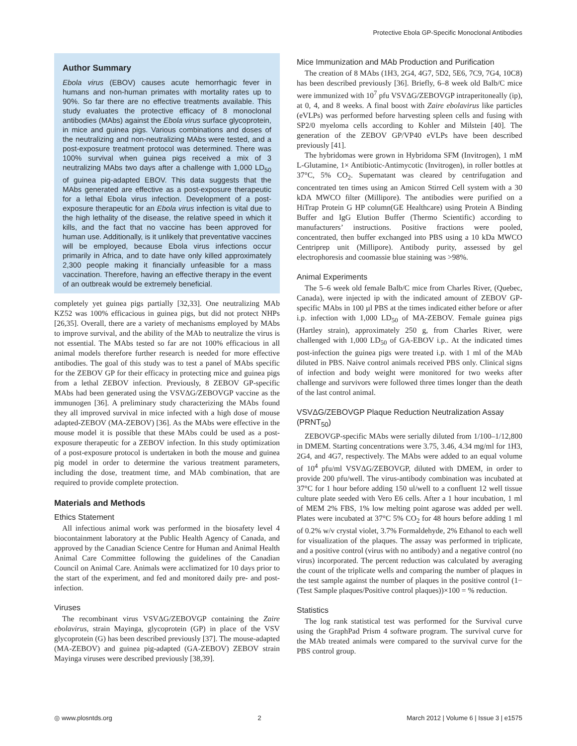Protective Ebola GP-Specific Monoclonal Antibodies
Author Summary
Ebola virus (EBOV) causes acute hemorrhagic fever in humans and non-human primates with mortality rates up to 90%. So far there are no effective treatments available. This study evaluates the protective efficacy of 8 monoclonal antibodies (MAbs) against the Ebola virus surface glycoprotein, in mice and guinea pigs. Various combinations and doses of the neutralizing and non-neutralizing MAbs were tested, and a post-exposure treatment protocol was determined. There was 100% survival when guinea pigs received a mix of 3 neutralizing MAbs two days after a challenge with 1,000 LD<sub>50</sub> of guinea pig-adapted EBOV. This data suggests that the MAbs generated are effective as a post-exposure therapeutic for a lethal Ebola virus infection. Development of a post-exposure therapeutic for an Ebola virus infection is vital due to the high lethality of the disease, the relative speed in which it kills, and the fact that no vaccine has been approved for human use. Additionally, is it unlikely that preventative vaccines will be employed, because Ebola virus infections occur primarily in Africa, and to date have only killed approximately 2,300 people making it financially unfeasible for a mass vaccination. Therefore, having an effective therapy in the event of an outbreak would be extremely beneficial.
completely yet guinea pigs partially [32,33]. One neutralizing MAb KZ52 was 100% efficacious in guinea pigs, but did not protect NHPs [26,35]. Overall, there are a variety of mechanisms employed by MAbs to improve survival, and the ability of the MAb to neutralize the virus is not essential. The MAbs tested so far are not 100% efficacious in all animal models therefore further research is needed for more effective antibodies. The goal of this study was to test a panel of MAbs specific for the ZEBOV GP for their efficacy in protecting mice and guinea pigs from a lethal ZEBOV infection. Previously, 8 ZEBOV GP-specific MAbs had been generated using the VSVΔG/ZEBOVGP vaccine as the immunogen [36]. A preliminary study characterizing the MAbs found they all improved survival in mice infected with a high dose of mouse adapted-ZEBOV (MA-ZEBOV) [36]. As the MAbs were effective in the mouse model it is possible that these MAbs could be used as a post-exposure therapeutic for a ZEBOV infection. In this study optimization of a post-exposure protocol is undertaken in both the mouse and guinea pig model in order to determine the various treatment parameters, including the dose, treatment time, and MAb combination, that are required to provide complete protection.
Materials and Methods
Ethics Statement
All infectious animal work was performed in the biosafety level 4 biocontainment laboratory at the Public Health Agency of Canada, and approved by the Canadian Science Centre for Human and Animal Health Animal Care Committee following the guidelines of the Canadian Council on Animal Care. Animals were acclimatized for 10 days prior to the start of the experiment, and fed and monitored daily pre- and post-infection.
Viruses
The recombinant virus VSVΔG/ZEBOVGP containing the Zaire ebolavirus, strain Mayinga, glycoprotein (GP) in place of the VSV glycoprotein (G) has been described previously [37]. The mouse-adapted (MA-ZEBOV) and guinea pig-adapted (GA-ZEBOV) ZEBOV strain Mayinga viruses were described previously [38,39].
Mice Immunization and MAb Production and Purification
The creation of 8 MAbs (1H3, 2G4, 4G7, 5D2, 5E6, 7C9, 7G4, 10C8) has been described previously [36]. Briefly, 6–8 week old Balb/C mice were immunized with 10<sup>7</sup> pfu VSVΔG/ZEBOVGP intraperitoneally (ip), at 0, 4, and 8 weeks. A final boost with Zaire ebolavirus like particles (eVLPs) was performed before harvesting spleen cells and fusing with SP2/0 myeloma cells according to Kohler and Milstein [40]. The generation of the ZEBOV GP/VP40 eVLPs have been described previously [41].
The hybridomas were grown in Hybridoma SFM (Invitrogen), 1 mM L-Glutamine, 1× Antibiotic-Antimycotic (Invitrogen), in roller bottles at 37°C, 5% CO<sub>2</sub>. Supernatant was cleared by centrifugation and concentrated ten times using an Amicon Stirred Cell system with a 30 kDA MWCO filter (Millipore). The antibodies were purified on a HiTrap Protein G HP column(GE Healthcare) using Protein A Binding Buffer and IgG Elution Buffer (Thermo Scientific) according to manufacturers’ instructions. Positive fractions were pooled, concentrated, then buffer exchanged into PBS using a 10 kDa MWCO Centriprep unit (Millipore). Antibody purity, assessed by gel electrophoresis and coomassie blue staining was >98%.
Animal Experiments
The 5–6 week old female Balb/C mice from Charles River, (Quebec, Canada), were injected ip with the indicated amount of ZEBOV GP-specific MAbs in 100 µl PBS at the times indicated either before or after i.p. infection with 1,000 LD<sub>50</sub> of MA-ZEBOV. Female guinea pigs (Hartley strain), approximately 250 g, from Charles River, were challenged with 1,000 LD<sub>50</sub> of GA-EBOV i.p.. At the indicated times post-infection the guinea pigs were treated i.p. with 1 ml of the MAb diluted in PBS. Naive control animals received PBS only. Clinical signs of infection and body weight were monitored for two weeks after challenge and survivors were followed three times longer than the death of the last control animal.
VSVΔG/ZEBOVGP Plaque Reduction Neutralization Assay (PRNT<sub>50</sub>)
ZEBOVGP-specific MAbs were serially diluted from 1/100–1/12,800 in DMEM. Starting concentrations were 3.75, 3.46, 4.34 mg/ml for 1H3, 2G4, and 4G7, respectively. The MAbs were added to an equal volume of 10<sup>4</sup> pfu/ml VSVΔG/ZEBOVGP, diluted with DMEM, in order to provide 200 pfu/well. The virus-antibody combination was incubated at 37°C for 1 hour before adding 150 ul/well to a confluent 12 well tissue culture plate seeded with Vero E6 cells. After a 1 hour incubation, 1 ml of MEM 2% FBS, 1% low melting point agarose was added per well. Plates were incubated at 37°C 5% CO<sub>2</sub> for 48 hours before adding 1 ml of 0.2% w/v crystal violet, 3.7% Formaldehyde, 2% Ethanol to each well for visualization of the plaques. The assay was performed in triplicate, and a positive control (virus with no antibody) and a negative control (no virus) incorporated. The percent reduction was calculated by averaging the count of the triplicate wells and comparing the number of plaques in the test sample against the number of plaques in the positive control (1−(Test Sample plaques/Positive control plaques))×100 = % reduction.
Statistics
The log rank statistical test was performed for the Survival curve using the GraphPad Prism 4 software program. The survival curve for the MAb treated animals were compared to the survival curve for the PBS control group.
◎ www.plosntds.org 2 March 2012 | Volume 6 | Issue 3 | e1575